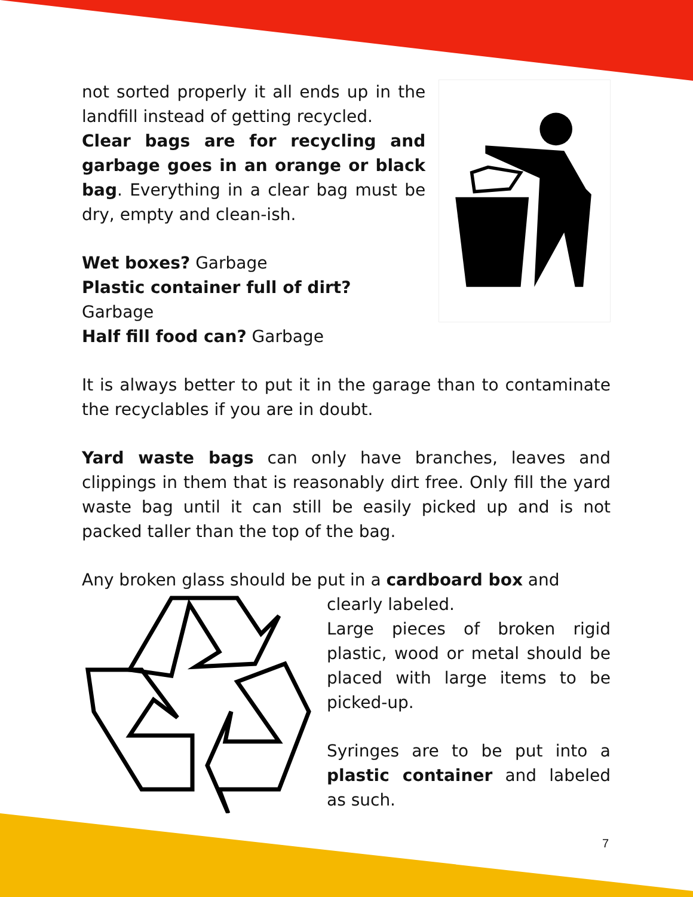not sorted properly it all ends up in the landfill instead of getting recycled.
Clear bags are for recycling and garbage goes in an orange or black bag. Everything in a clear bag must be dry, empty and clean-ish.
Wet boxes? Garbage
Plastic container full of dirt? Garbage
Half fill food can? Garbage
It is always better to put it in the garage than to contaminate the recyclables if you are in doubt.
Yard waste bags can only have branches, leaves and clippings in them that is reasonably dirt free. Only fill the yard waste bag until it can still be easily picked up and is not packed taller than the top of the bag.
Any broken glass should be put in a cardboard box and
clearly labeled.
Large pieces of broken rigid plastic, wood or metal should be placed with large items to be picked-up.
Syringes are to be put into a plastic container and labeled as such.
7